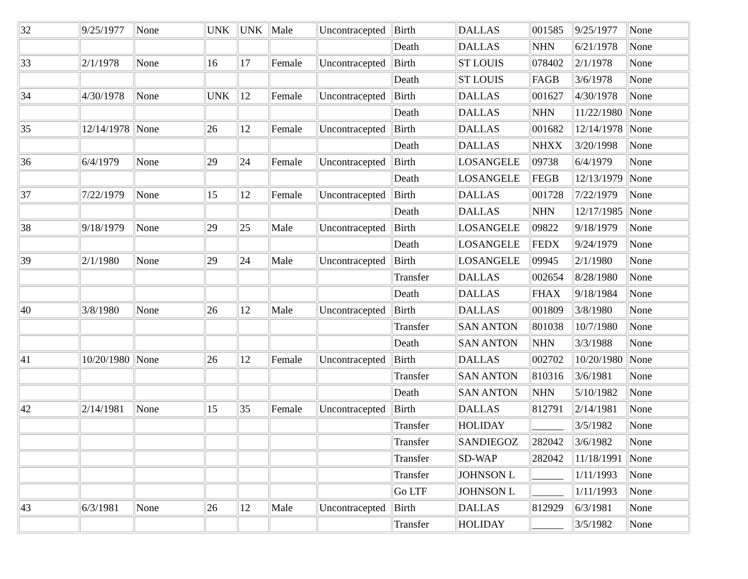| 32 | 9/25/1977 | None | UNK | UNK | Male | Uncontracepted | Birth | DALLAS | 001585 | 9/25/1977 | None |
| | | | | | | | Death | DALLAS | NHN | 6/21/1978 | None |
| 33 | 2/1/1978 | None | 16 | 17 | Female | Uncontracepted | Birth | ST LOUIS | 078402 | 2/1/1978 | None |
| | | | | | | | Death | ST LOUIS | FAGB | 3/6/1978 | None |
| 34 | 4/30/1978 | None | UNK | 12 | Female | Uncontracepted | Birth | DALLAS | 001627 | 4/30/1978 | None |
| | | | | | | | Death | DALLAS | NHN | 11/22/1980 | None |
| 35 | 12/14/1978 | None | 26 | 12 | Female | Uncontracepted | Birth | DALLAS | 001682 | 12/14/1978 | None |
| | | | | | | | Death | DALLAS | NHXX | 3/20/1998 | None |
| 36 | 6/4/1979 | None | 29 | 24 | Female | Uncontracepted | Birth | LOSANGELE | 09738 | 6/4/1979 | None |
| | | | | | | | Death | LOSANGELE | FEGB | 12/13/1979 | None |
| 37 | 7/22/1979 | None | 15 | 12 | Female | Uncontracepted | Birth | DALLAS | 001728 | 7/22/1979 | None |
| | | | | | | | Death | DALLAS | NHN | 12/17/1985 | None |
| 38 | 9/18/1979 | None | 29 | 25 | Male | Uncontracepted | Birth | LOSANGELE | 09822 | 9/18/1979 | None |
| | | | | | | | Death | LOSANGELE | FEDX | 9/24/1979 | None |
| 39 | 2/1/1980 | None | 29 | 24 | Male | Uncontracepted | Birth | LOSANGELE | 09945 | 2/1/1980 | None |
| | | | | | | | Transfer | DALLAS | 002654 | 8/28/1980 | None |
| | | | | | | | Death | DALLAS | FHAX | 9/18/1984 | None |
| 40 | 3/8/1980 | None | 26 | 12 | Male | Uncontracepted | Birth | DALLAS | 001809 | 3/8/1980 | None |
| | | | | | | | Transfer | SAN ANTON | 801038 | 10/7/1980 | None |
| | | | | | | | Death | SAN ANTON | NHN | 3/3/1988 | None |
| 41 | 10/20/1980 | None | 26 | 12 | Female | Uncontracepted | Birth | DALLAS | 002702 | 10/20/1980 | None |
| | | | | | | | Transfer | SAN ANTON | 810316 | 3/6/1981 | None |
| | | | | | | | Death | SAN ANTON | NHN | 5/10/1982 | None |
| 42 | 2/14/1981 | None | 15 | 35 | Female | Uncontracepted | Birth | DALLAS | 812791 | 2/14/1981 | None |
| | | | | | | | Transfer | HOLIDAY | ______ | 3/5/1982 | None |
| | | | | | | | Transfer | SANDIEGOZ | 282042 | 3/6/1982 | None |
| | | | | | | | Transfer | SD-WAP | 282042 | 11/18/1991 | None |
| | | | | | | | Transfer | JOHNSON L | ______ | 1/11/1993 | None |
| | | | | | | | Go LTF | JOHNSON L | ______ | 1/11/1993 | None |
| 43 | 6/3/1981 | None | 26 | 12 | Male | Uncontracepted | Birth | DALLAS | 812929 | 6/3/1981 | None |
| | | | | | | | Transfer | HOLIDAY | ______ | 3/5/1982 | None |